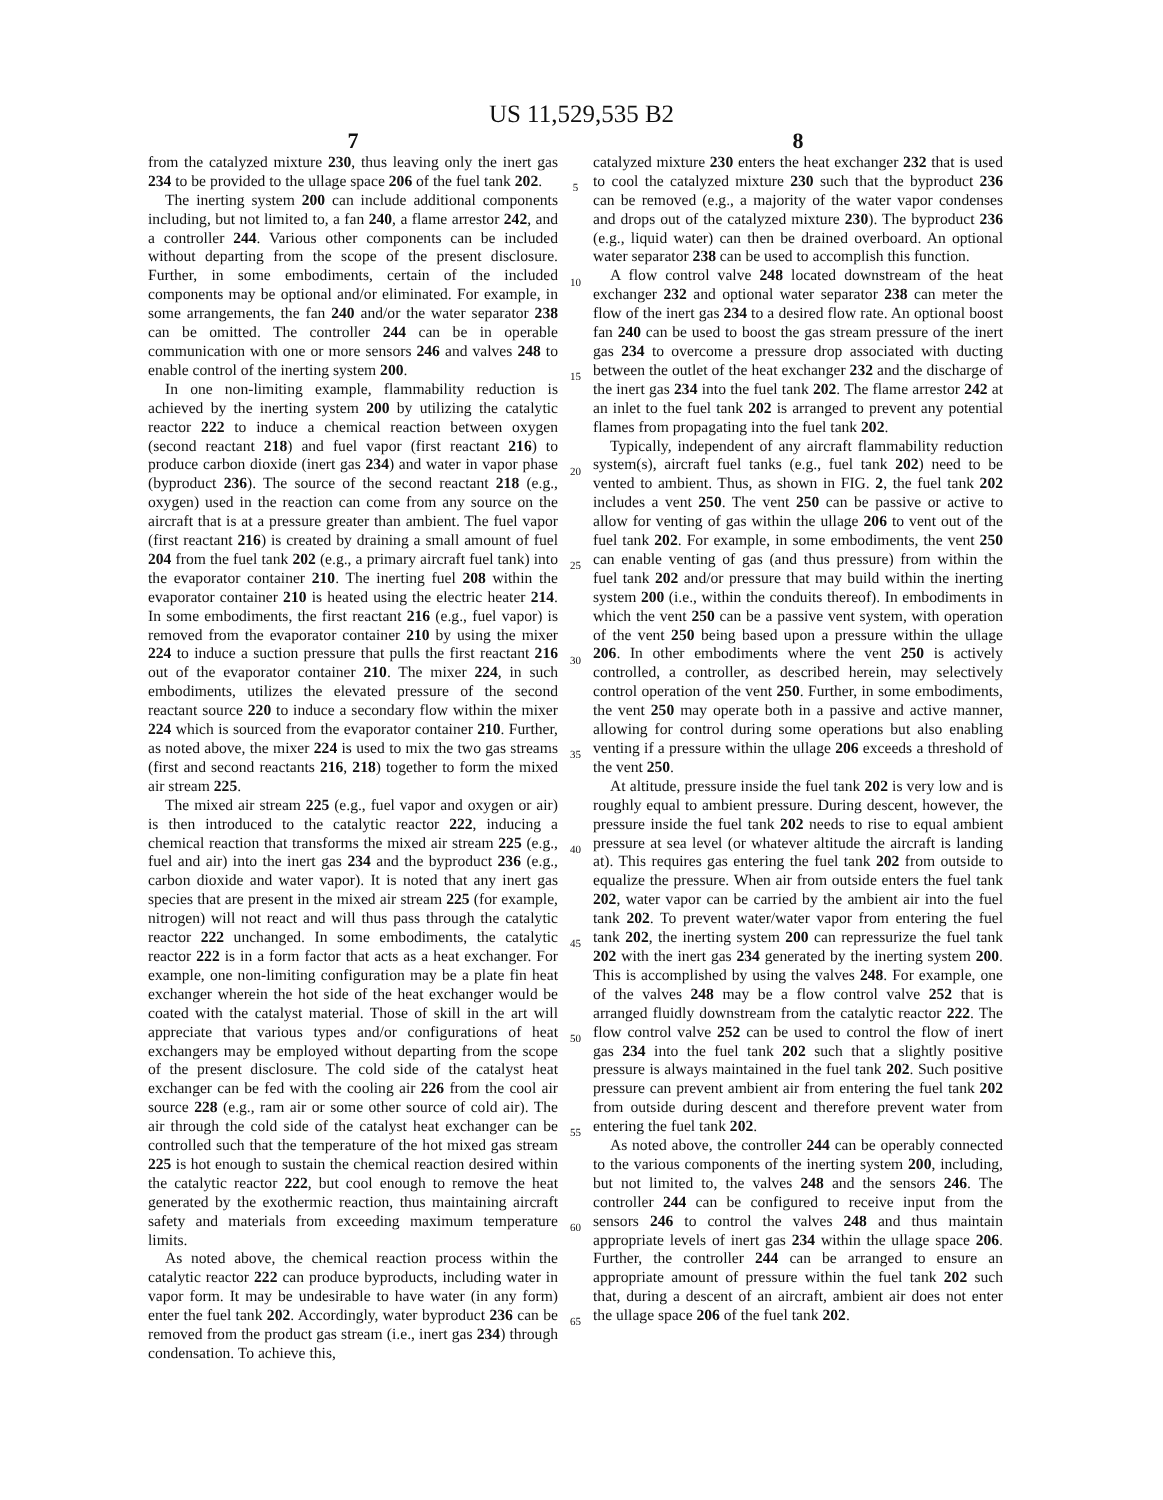US 11,529,535 B2
7
from the catalyzed mixture 230, thus leaving only the inert gas 234 to be provided to the ullage space 206 of the fuel tank 202.
The inerting system 200 can include additional components including, but not limited to, a fan 240, a flame arrestor 242, and a controller 244. Various other components can be included without departing from the scope of the present disclosure. Further, in some embodiments, certain of the included components may be optional and/or eliminated. For example, in some arrangements, the fan 240 and/or the water separator 238 can be omitted. The controller 244 can be in operable communication with one or more sensors 246 and valves 248 to enable control of the inerting system 200.
In one non-limiting example, flammability reduction is achieved by the inerting system 200 by utilizing the catalytic reactor 222 to induce a chemical reaction between oxygen (second reactant 218) and fuel vapor (first reactant 216) to produce carbon dioxide (inert gas 234) and water in vapor phase (byproduct 236). The source of the second reactant 218 (e.g., oxygen) used in the reaction can come from any source on the aircraft that is at a pressure greater than ambient. The fuel vapor (first reactant 216) is created by draining a small amount of fuel 204 from the fuel tank 202 (e.g., a primary aircraft fuel tank) into the evaporator container 210. The inerting fuel 208 within the evaporator container 210 is heated using the electric heater 214. In some embodiments, the first reactant 216 (e.g., fuel vapor) is removed from the evaporator container 210 by using the mixer 224 to induce a suction pressure that pulls the first reactant 216 out of the evaporator container 210. The mixer 224, in such embodiments, utilizes the elevated pressure of the second reactant source 220 to induce a secondary flow within the mixer 224 which is sourced from the evaporator container 210. Further, as noted above, the mixer 224 is used to mix the two gas streams (first and second reactants 216, 218) together to form the mixed air stream 225.
The mixed air stream 225 (e.g., fuel vapor and oxygen or air) is then introduced to the catalytic reactor 222, inducing a chemical reaction that transforms the mixed air stream 225 (e.g., fuel and air) into the inert gas 234 and the byproduct 236 (e.g., carbon dioxide and water vapor). It is noted that any inert gas species that are present in the mixed air stream 225 (for example, nitrogen) will not react and will thus pass through the catalytic reactor 222 unchanged. In some embodiments, the catalytic reactor 222 is in a form factor that acts as a heat exchanger. For example, one non-limiting configuration may be a plate fin heat exchanger wherein the hot side of the heat exchanger would be coated with the catalyst material. Those of skill in the art will appreciate that various types and/or configurations of heat exchangers may be employed without departing from the scope of the present disclosure. The cold side of the catalyst heat exchanger can be fed with the cooling air 226 from the cool air source 228 (e.g., ram air or some other source of cold air). The air through the cold side of the catalyst heat exchanger can be controlled such that the temperature of the hot mixed gas stream 225 is hot enough to sustain the chemical reaction desired within the catalytic reactor 222, but cool enough to remove the heat generated by the exothermic reaction, thus maintaining aircraft safety and materials from exceeding maximum temperature limits.
As noted above, the chemical reaction process within the catalytic reactor 222 can produce byproducts, including water in vapor form. It may be undesirable to have water (in any form) enter the fuel tank 202. Accordingly, water byproduct 236 can be removed from the product gas stream (i.e., inert gas 234) through condensation. To achieve this,
5
10
15
20
25
30
35
40
45
50
55
60
65
8
catalyzed mixture 230 enters the heat exchanger 232 that is used to cool the catalyzed mixture 230 such that the byproduct 236 can be removed (e.g., a majority of the water vapor condenses and drops out of the catalyzed mixture 230). The byproduct 236 (e.g., liquid water) can then be drained overboard. An optional water separator 238 can be used to accomplish this function.
A flow control valve 248 located downstream of the heat exchanger 232 and optional water separator 238 can meter the flow of the inert gas 234 to a desired flow rate. An optional boost fan 240 can be used to boost the gas stream pressure of the inert gas 234 to overcome a pressure drop associated with ducting between the outlet of the heat exchanger 232 and the discharge of the inert gas 234 into the fuel tank 202. The flame arrestor 242 at an inlet to the fuel tank 202 is arranged to prevent any potential flames from propagating into the fuel tank 202.
Typically, independent of any aircraft flammability reduction system(s), aircraft fuel tanks (e.g., fuel tank 202) need to be vented to ambient. Thus, as shown in FIG. 2, the fuel tank 202 includes a vent 250. The vent 250 can be passive or active to allow for venting of gas within the ullage 206 to vent out of the fuel tank 202. For example, in some embodiments, the vent 250 can enable venting of gas (and thus pressure) from within the fuel tank 202 and/or pressure that may build within the inerting system 200 (i.e., within the conduits thereof). In embodiments in which the vent 250 can be a passive vent system, with operation of the vent 250 being based upon a pressure within the ullage 206. In other embodiments where the vent 250 is actively controlled, a controller, as described herein, may selectively control operation of the vent 250. Further, in some embodiments, the vent 250 may operate both in a passive and active manner, allowing for control during some operations but also enabling venting if a pressure within the ullage 206 exceeds a threshold of the vent 250.
At altitude, pressure inside the fuel tank 202 is very low and is roughly equal to ambient pressure. During descent, however, the pressure inside the fuel tank 202 needs to rise to equal ambient pressure at sea level (or whatever altitude the aircraft is landing at). This requires gas entering the fuel tank 202 from outside to equalize the pressure. When air from outside enters the fuel tank 202, water vapor can be carried by the ambient air into the fuel tank 202. To prevent water/water vapor from entering the fuel tank 202, the inerting system 200 can repressurize the fuel tank 202 with the inert gas 234 generated by the inerting system 200. This is accomplished by using the valves 248. For example, one of the valves 248 may be a flow control valve 252 that is arranged fluidly downstream from the catalytic reactor 222. The flow control valve 252 can be used to control the flow of inert gas 234 into the fuel tank 202 such that a slightly positive pressure is always maintained in the fuel tank 202. Such positive pressure can prevent ambient air from entering the fuel tank 202 from outside during descent and therefore prevent water from entering the fuel tank 202.
As noted above, the controller 244 can be operably connected to the various components of the inerting system 200, including, but not limited to, the valves 248 and the sensors 246. The controller 244 can be configured to receive input from the sensors 246 to control the valves 248 and thus maintain appropriate levels of inert gas 234 within the ullage space 206. Further, the controller 244 can be arranged to ensure an appropriate amount of pressure within the fuel tank 202 such that, during a descent of an aircraft, ambient air does not enter the ullage space 206 of the fuel tank 202.